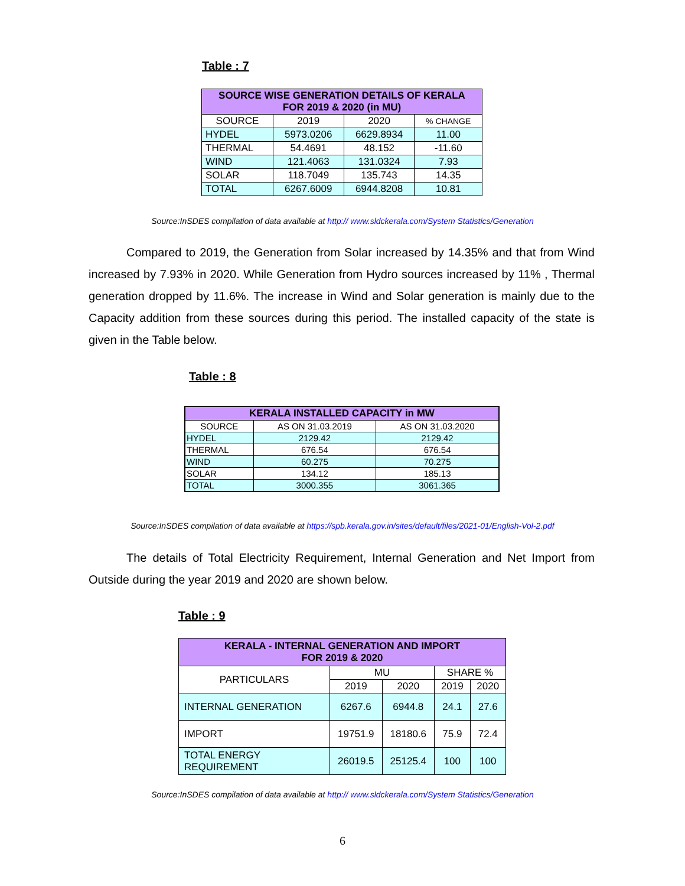Table : 7
| SOURCE WISE GENERATION DETAILS OF KERALA FOR 2019 & 2020 (in MU) | | | |
| --- | --- | --- | --- |
| SOURCE | 2019 | 2020 | % CHANGE |
| HYDEL | 5973.0206 | 6629.8934 | 11.00 |
| THERMAL | 54.4691 | 48.152 | -11.60 |
| WIND | 121.4063 | 131.0324 | 7.93 |
| SOLAR | 118.7049 | 135.743 | 14.35 |
| TOTAL | 6267.6009 | 6944.8208 | 10.81 |
Source:InSDES compilation of data available at http:// www.sldckerala.com/System Statistics/Generation
Compared to 2019, the Generation from Solar increased by 14.35% and that from Wind increased by 7.93% in 2020. While Generation from Hydro sources increased by 11% , Thermal generation dropped by 11.6%. The increase in Wind and Solar generation is mainly due to the Capacity addition from these sources during this period. The installed capacity of the state is given in the Table below.
Table : 8
| KERALA INSTALLED CAPACITY in MW | | |
| --- | --- | --- |
| SOURCE | AS ON 31.03.2019 | AS ON 31.03.2020 |
| HYDEL | 2129.42 | 2129.42 |
| THERMAL | 676.54 | 676.54 |
| WIND | 60.275 | 70.275 |
| SOLAR | 134.12 | 185.13 |
| TOTAL | 3000.355 | 3061.365 |
Source:InSDES compilation of data available at https://spb.kerala.gov.in/sites/default/files/2021-01/English-Vol-2.pdf
The details of Total Electricity Requirement, Internal Generation and Net Import from Outside during the year 2019 and 2020 are shown below.
Table : 9
| KERALA - INTERNAL GENERATION AND IMPORT FOR 2019 & 2020 | | | | |
| --- | --- | --- | --- | --- |
| PARTICULARS | MU | | SHARE % | |
| | 2019 | 2020 | 2019 | 2020 |
| INTERNAL GENERATION | 6267.6 | 6944.8 | 24.1 | 27.6 |
| IMPORT | 19751.9 | 18180.6 | 75.9 | 72.4 |
| TOTAL ENERGY REQUIREMENT | 26019.5 | 25125.4 | 100 | 100 |
Source:InSDES compilation of data available at http:// www.sldckerala.com/System Statistics/Generation
6